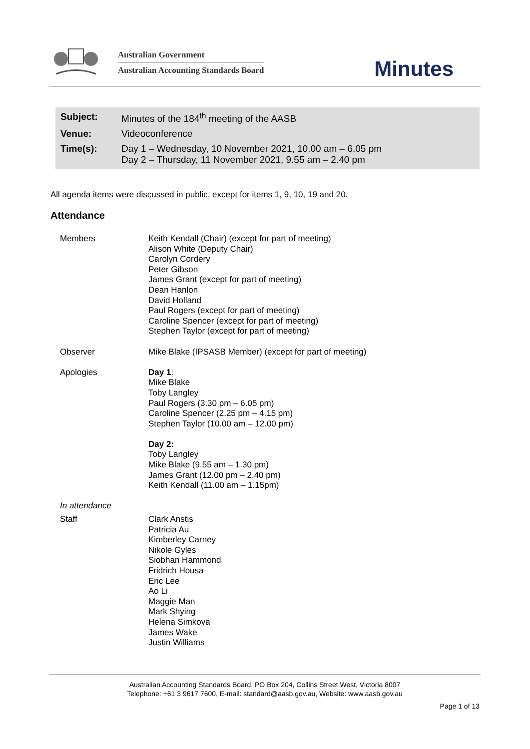Australian Government
Australian Accounting Standards Board
Minutes
| Subject: | Minutes of the 184<sup>th</sup> meeting of the AASB |
| Venue: | Videoconference |
| Time(s): | Day 1 – Wednesday, 10 November 2021, 10.00 am – 6.05 pm Day 2 – Thursday, 11 November 2021, 9.55 am – 2.40 pm |
All agenda items were discussed in public, except for items 1, 9, 10, 19 and 20.
Attendance
| Members | Keith Kendall (Chair) (except for part of meeting) Alison White (Deputy Chair) Carolyn Cordery Peter Gibson James Grant (except for part of meeting) Dean Hanlon David Holland Paul Rogers (except for part of meeting) Caroline Spencer (except for part of meeting) Stephen Taylor (except for part of meeting) |
| Observer | Mike Blake (IPSASB Member) (except for part of meeting) |
| Apologies | Day 1 : Mike Blake Toby Langley Paul Rogers (3.30 pm – 6.05 pm) Caroline Spencer (2.25 pm – 4.15 pm) Stephen Taylor (10.00 am – 12.00 pm) Day 2: Toby Langley Mike Blake (9.55 am – 1.30 pm) James Grant (12.00 pm – 2.40 pm) Keith Kendall (11.00 am – 1.15pm) |
| In attendance | |
| Staff | Clark Anstis Patricia Au Kimberley Carney Nikole Gyles Siobhan Hammond Fridrich Housa Eric Lee Ao Li Maggie Man Mark Shying Helena Simkova James Wake Justin Williams |
Australian Accounting Standards Board, PO Box 204, Collins Street West, Victoria 8007
Telephone: +61 3 9617 7600, E-mail: standard@aasb.gov.au, Website: www.aasb.gov.au
Page 1 of 13